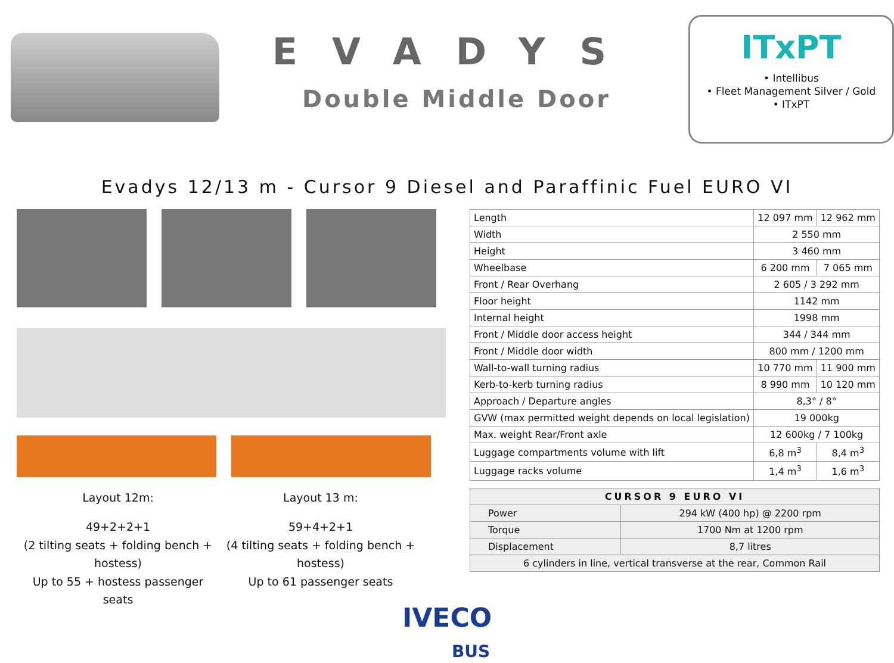EVADYS
Double Middle Door
ITxPT
• Intellibus
• Fleet Management Silver / Gold
• ITxPT
Evadys 12/13 m - Cursor 9 Diesel and Paraffinic Fuel EURO VI
Layout 12m:
49+2+2+1
(2 tilting seats + folding bench + hostess)
Up to 55 + hostess passenger seats
Layout 13 m:
59+4+2+1
(4 tilting seats + folding bench + hostess)
Up to 61 passenger seats
| Length | 12 097 mm | 12 962 mm |
| Width | 2 550 mm | |
| Height | 3 460 mm | |
| Wheelbase | 6 200 mm | 7 065 mm |
| Front / Rear Overhang | 2 605 / 3 292 mm | |
| Floor height | 1142 mm | |
| Internal height | 1998 mm | |
| Front / Middle door access height | 344 / 344 mm | |
| Front / Middle door width | 800 mm / 1200 mm | |
| Wall-to-wall turning radius | 10 770 mm | 11 900 mm |
| Kerb-to-kerb turning radius | 8 990 mm | 10 120 mm |
| Approach / Departure angles | 8,3° / 8° | |
| GVW (max permitted weight depends on local legislation) | 19 000kg | |
| Max. weight Rear/Front axle | 12 600kg / 7 100kg | |
| Luggage compartments volume with lift | 6,8 m<sup>3</sup> | 8,4 m<sup>3</sup> |
| Luggage racks volume | 1,4 m<sup>3</sup> | 1,6 m<sup>3</sup> |
| CURSOR 9 EURO VI | |
| --- | --- |
| Power | 294 kW (400 hp) @ 2200 rpm |
| Torque | 1700 Nm at 1200 rpm |
| Displacement | 8,7 litres |
| 6 cylinders in line, vertical transverse at the rear, Common Rail | |
IVECO
BUS